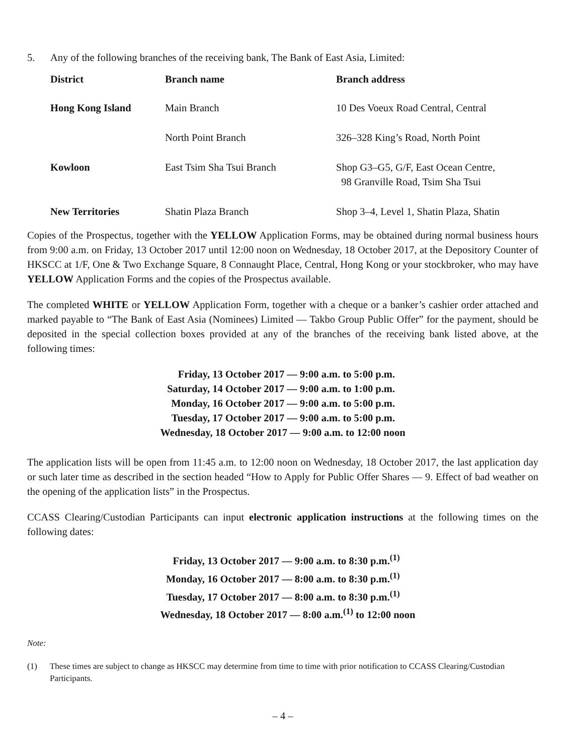5. Any of the following branches of the receiving bank, The Bank of East Asia, Limited:
| District | Branch name | Branch address |
| --- | --- | --- |
| Hong Kong Island | Main Branch | 10 Des Voeux Road Central, Central |
| | North Point Branch | 326–328 King’s Road, North Point |
| Kowloon | East Tsim Sha Tsui Branch | Shop G3–G5, G/F, East Ocean Centre, 98 Granville Road, Tsim Sha Tsui |
| New Territories | Shatin Plaza Branch | Shop 3–4, Level 1, Shatin Plaza, Shatin |
Copies of the Prospectus, together with the YELLOW Application Forms, may be obtained during normal business hours from 9:00 a.m. on Friday, 13 October 2017 until 12:00 noon on Wednesday, 18 October 2017, at the Depository Counter of HKSCC at 1/F, One & Two Exchange Square, 8 Connaught Place, Central, Hong Kong or your stockbroker, who may have YELLOW Application Forms and the copies of the Prospectus available.
The completed WHITE or YELLOW Application Form, together with a cheque or a banker’s cashier order attached and marked payable to “The Bank of East Asia (Nominees) Limited — Takbo Group Public Offer” for the payment, should be deposited in the special collection boxes provided at any of the branches of the receiving bank listed above, at the following times:
Friday, 13 October 2017 — 9:00 a.m. to 5:00 p.m.
Saturday, 14 October 2017 — 9:00 a.m. to 1:00 p.m.
Monday, 16 October 2017 — 9:00 a.m. to 5:00 p.m.
Tuesday, 17 October 2017 — 9:00 a.m. to 5:00 p.m.
Wednesday, 18 October 2017 — 9:00 a.m. to 12:00 noon
The application lists will be open from 11:45 a.m. to 12:00 noon on Wednesday, 18 October 2017, the last application day or such later time as described in the section headed “How to Apply for Public Offer Shares — 9. Effect of bad weather on the opening of the application lists” in the Prospectus.
CCASS Clearing/Custodian Participants can input electronic application instructions at the following times on the following dates:
Friday, 13 October 2017 — 9:00 a.m. to 8:30 p.m.<sup>(1)</sup>
Monday, 16 October 2017 — 8:00 a.m. to 8:30 p.m.<sup>(1)</sup>
Tuesday, 17 October 2017 — 8:00 a.m. to 8:30 p.m.<sup>(1)</sup>
Wednesday, 18 October 2017 — 8:00 a.m.<sup>(1)</sup> to 12:00 noon
Note:
(1) These times are subject to change as HKSCC may determine from time to time with prior notification to CCASS Clearing/Custodian Participants.
– 4 –